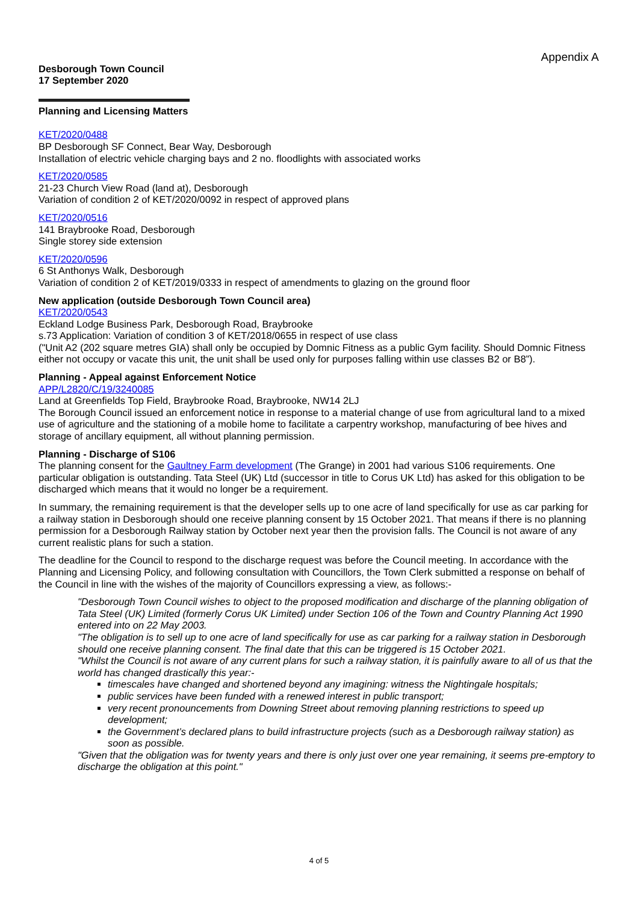Appendix A
Desborough Town Council
17 September 2020
Planning and Licensing Matters
KET/2020/0488
BP Desborough SF Connect, Bear Way, Desborough
Installation of electric vehicle charging bays and 2 no. floodlights with associated works
KET/2020/0585
21-23 Church View Road (land at), Desborough
Variation of condition 2 of KET/2020/0092 in respect of approved plans
KET/2020/0516
141 Braybrooke Road, Desborough
Single storey side extension
KET/2020/0596
6 St Anthonys Walk, Desborough
Variation of condition 2 of KET/2019/0333 in respect of amendments to glazing on the ground floor
New application (outside Desborough Town Council area)
KET/2020/0543
Eckland Lodge Business Park, Desborough Road, Braybrooke
s.73 Application: Variation of condition 3 of KET/2018/0655 in respect of use class
("Unit A2 (202 square metres GIA) shall only be occupied by Domnic Fitness as a public Gym facility. Should Domnic Fitness either not occupy or vacate this unit, the unit shall be used only for purposes falling within use classes B2 or B8”).
Planning - Appeal against Enforcement Notice
APP/L2820/C/19/3240085
Land at Greenfields Top Field, Braybrooke Road, Braybrooke, NW14 2LJ
The Borough Council issued an enforcement notice in response to a material change of use from agricultural land to a mixed use of agriculture and the stationing of a mobile home to facilitate a carpentry workshop, manufacturing of bee hives and storage of ancillary equipment, all without planning permission.
Planning - Discharge of S106
The planning consent for the Gaultney Farm development (The Grange) in 2001 had various S106 requirements. One particular obligation is outstanding. Tata Steel (UK) Ltd (successor in title to Corus UK Ltd) has asked for this obligation to be discharged which means that it would no longer be a requirement.
In summary, the remaining requirement is that the developer sells up to one acre of land specifically for use as car parking for a railway station in Desborough should one receive planning consent by 15 October 2021. That means if there is no planning permission for a Desborough Railway station by October next year then the provision falls. The Council is not aware of any current realistic plans for such a station.
The deadline for the Council to respond to the discharge request was before the Council meeting. In accordance with the Planning and Licensing Policy, and following consultation with Councillors, the Town Clerk submitted a response on behalf of the Council in line with the wishes of the majority of Councillors expressing a view, as follows:-
"Desborough Town Council wishes to object to the proposed modification and discharge of the planning obligation of Tata Steel (UK) Limited (formerly Corus UK Limited) under Section 106 of the Town and Country Planning Act 1990 entered into on 22 May 2003.
"The obligation is to sell up to one acre of land specifically for use as car parking for a railway station in Desborough should one receive planning consent. The final date that this can be triggered is 15 October 2021.
"Whilst the Council is not aware of any current plans for such a railway station, it is painfully aware to all of us that the world has changed drastically this year:-
timescales have changed and shortened beyond any imagining: witness the Nightingale hospitals;
public services have been funded with a renewed interest in public transport;
very recent pronouncements from Downing Street about removing planning restrictions to speed up development;
the Government’s declared plans to build infrastructure projects (such as a Desborough railway station) as soon as possible.
"Given that the obligation was for twenty years and there is only just over one year remaining, it seems pre-emptory to discharge the obligation at this point."
4 of 5